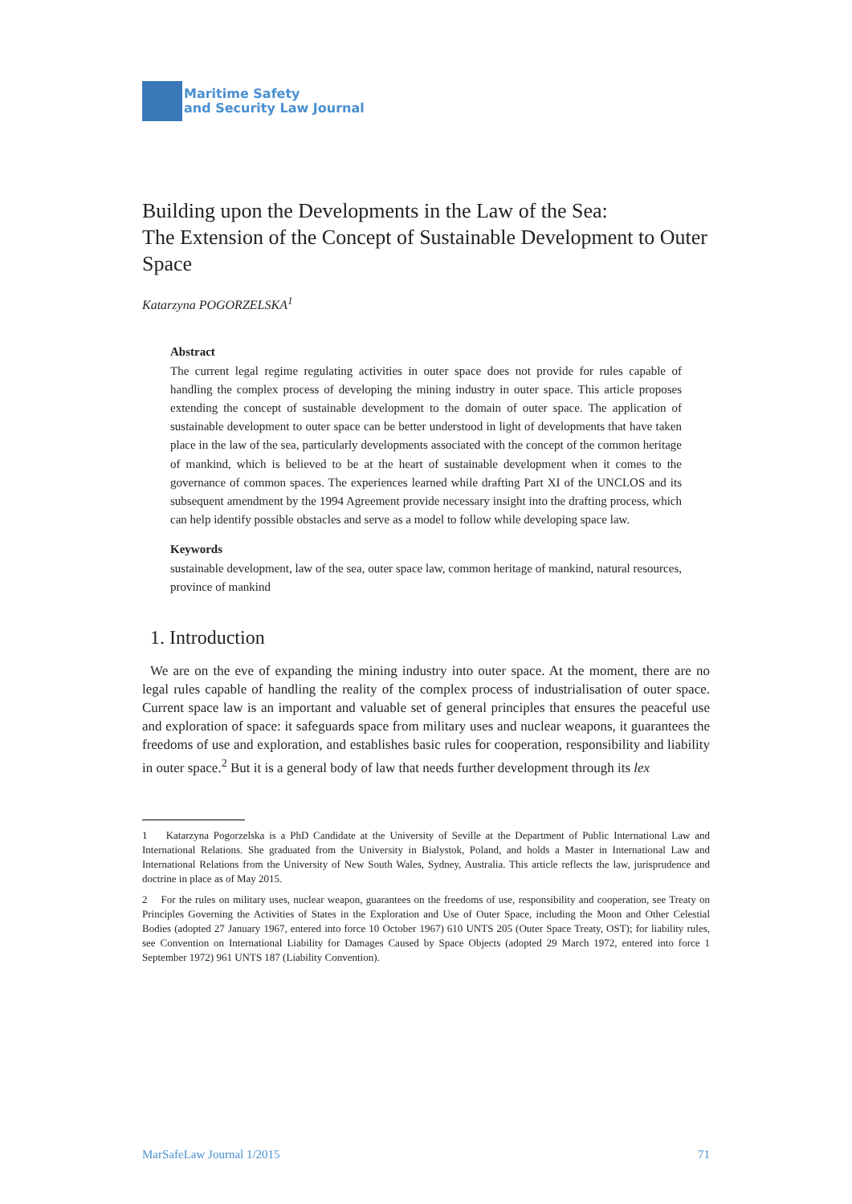Maritime Safety
and Security Law Journal
Building upon the Developments in the Law of the Sea:
The Extension of the Concept of Sustainable Development to Outer Space
Katarzyna POGORZELSKA<sup>1</sup>
Abstract
The current legal regime regulating activities in outer space does not provide for rules capable of handling the complex process of developing the mining industry in outer space. This article proposes extending the concept of sustainable development to the domain of outer space. The application of sustainable development to outer space can be better understood in light of developments that have taken place in the law of the sea, particularly developments associated with the concept of the common heritage of mankind, which is believed to be at the heart of sustainable development when it comes to the governance of common spaces. The experiences learned while drafting Part XI of the UNCLOS and its subsequent amendment by the 1994 Agreement provide necessary insight into the drafting process, which can help identify possible obstacles and serve as a model to follow while developing space law.
Keywords
sustainable development, law of the sea, outer space law, common heritage of mankind, natural resources, province of mankind
1. Introduction
We are on the eve of expanding the mining industry into outer space. At the moment, there are no legal rules capable of handling the reality of the complex process of industrialisation of outer space. Current space law is an important and valuable set of general principles that ensures the peaceful use and exploration of space: it safeguards space from military uses and nuclear weapons, it guarantees the freedoms of use and exploration, and establishes basic rules for cooperation, responsibility and liability in outer space.<sup>2</sup> But it is a general body of law that needs further development through its lex
1 Katarzyna Pogorzelska is a PhD Candidate at the University of Seville at the Department of Public International Law and International Relations. She graduated from the University in Bialystok, Poland, and holds a Master in International Law and International Relations from the University of New South Wales, Sydney, Australia. This article reflects the law, jurisprudence and doctrine in place as of May 2015.
2 For the rules on military uses, nuclear weapon, guarantees on the freedoms of use, responsibility and cooperation, see Treaty on Principles Governing the Activities of States in the Exploration and Use of Outer Space, including the Moon and Other Celestial Bodies (adopted 27 January 1967, entered into force 10 October 1967) 610 UNTS 205 (Outer Space Treaty, OST); for liability rules, see Convention on International Liability for Damages Caused by Space Objects (adopted 29 March 1972, entered into force 1 September 1972) 961 UNTS 187 (Liability Convention).
MarSafeLaw Journal 1/2015 71